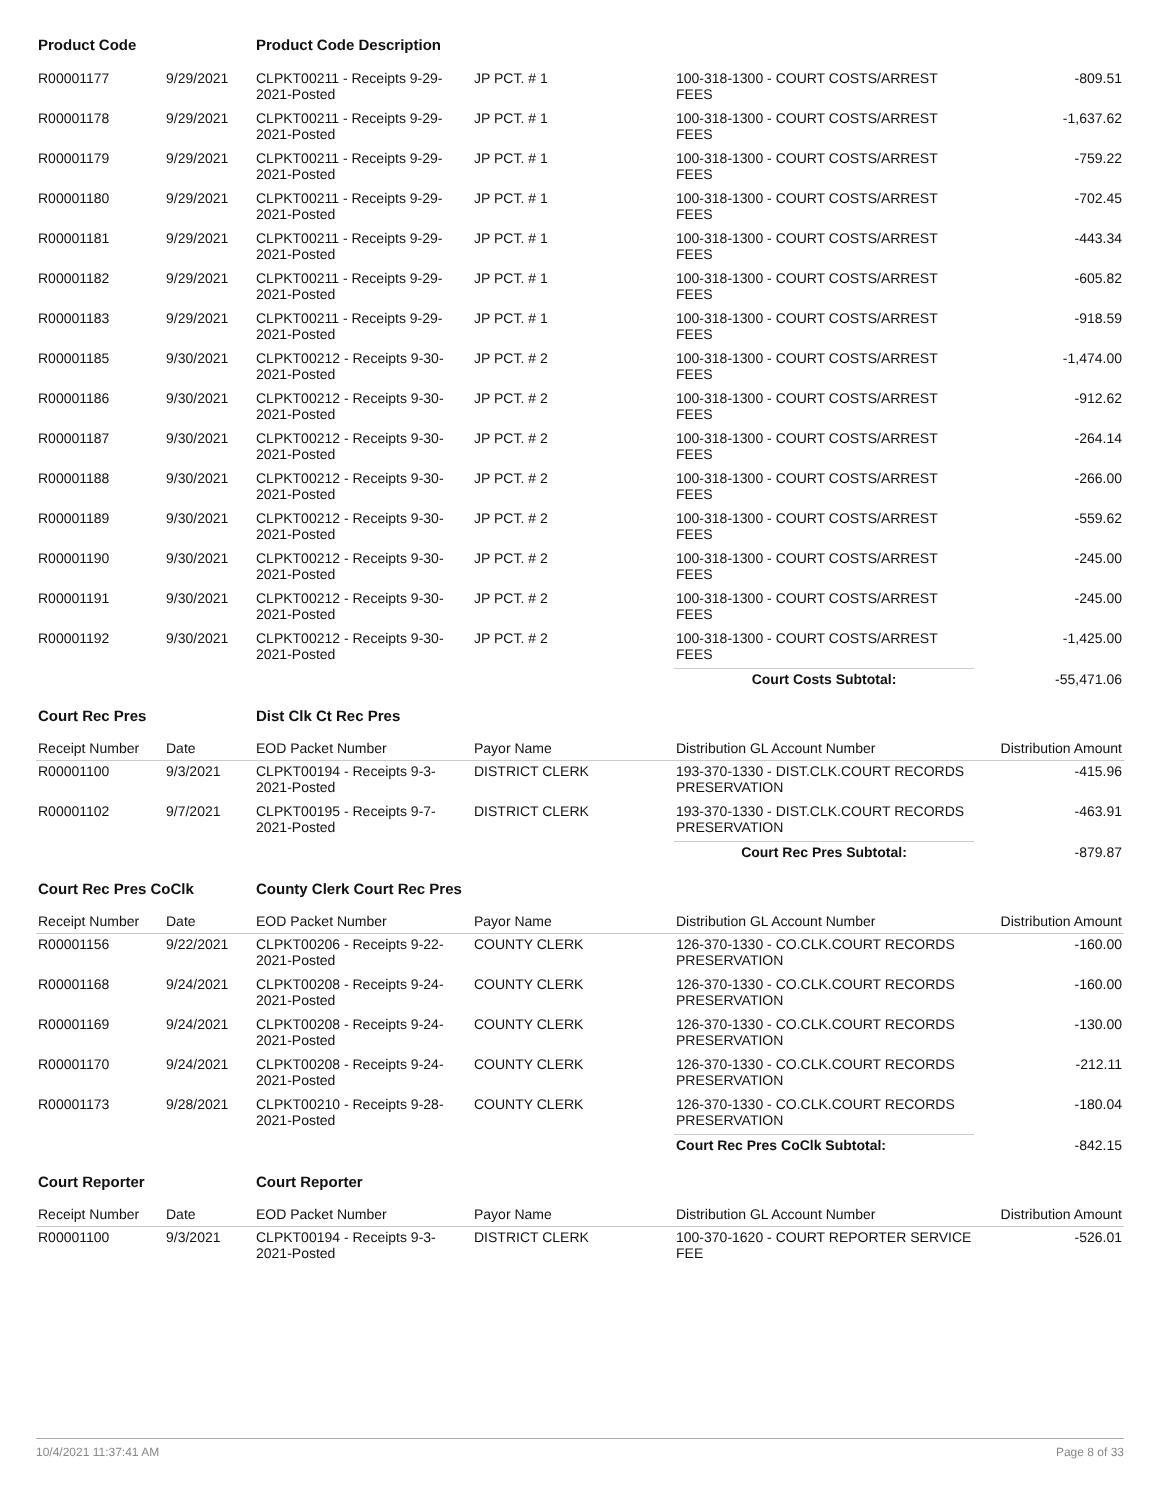| Product Code | | Product Code Description | | | |
| R00001177 | 9/29/2021 | CLPKT00211 - Receipts 9-29-2021-Posted | JP PCT. # 1 | 100-318-1300 - COURT COSTS/ARREST FEES | -809.51 |
| R00001178 | 9/29/2021 | CLPKT00211 - Receipts 9-29-2021-Posted | JP PCT. # 1 | 100-318-1300 - COURT COSTS/ARREST FEES | -1,637.62 |
| R00001179 | 9/29/2021 | CLPKT00211 - Receipts 9-29-2021-Posted | JP PCT. # 1 | 100-318-1300 - COURT COSTS/ARREST FEES | -759.22 |
| R00001180 | 9/29/2021 | CLPKT00211 - Receipts 9-29-2021-Posted | JP PCT. # 1 | 100-318-1300 - COURT COSTS/ARREST FEES | -702.45 |
| R00001181 | 9/29/2021 | CLPKT00211 - Receipts 9-29-2021-Posted | JP PCT. # 1 | 100-318-1300 - COURT COSTS/ARREST FEES | -443.34 |
| R00001182 | 9/29/2021 | CLPKT00211 - Receipts 9-29-2021-Posted | JP PCT. # 1 | 100-318-1300 - COURT COSTS/ARREST FEES | -605.82 |
| R00001183 | 9/29/2021 | CLPKT00211 - Receipts 9-29-2021-Posted | JP PCT. # 1 | 100-318-1300 - COURT COSTS/ARREST FEES | -918.59 |
| R00001185 | 9/30/2021 | CLPKT00212 - Receipts 9-30-2021-Posted | JP PCT. # 2 | 100-318-1300 - COURT COSTS/ARREST FEES | -1,474.00 |
| R00001186 | 9/30/2021 | CLPKT00212 - Receipts 9-30-2021-Posted | JP PCT. # 2 | 100-318-1300 - COURT COSTS/ARREST FEES | -912.62 |
| R00001187 | 9/30/2021 | CLPKT00212 - Receipts 9-30-2021-Posted | JP PCT. # 2 | 100-318-1300 - COURT COSTS/ARREST FEES | -264.14 |
| R00001188 | 9/30/2021 | CLPKT00212 - Receipts 9-30-2021-Posted | JP PCT. # 2 | 100-318-1300 - COURT COSTS/ARREST FEES | -266.00 |
| R00001189 | 9/30/2021 | CLPKT00212 - Receipts 9-30-2021-Posted | JP PCT. # 2 | 100-318-1300 - COURT COSTS/ARREST FEES | -559.62 |
| R00001190 | 9/30/2021 | CLPKT00212 - Receipts 9-30-2021-Posted | JP PCT. # 2 | 100-318-1300 - COURT COSTS/ARREST FEES | -245.00 |
| R00001191 | 9/30/2021 | CLPKT00212 - Receipts 9-30-2021-Posted | JP PCT. # 2 | 100-318-1300 - COURT COSTS/ARREST FEES | -245.00 |
| R00001192 | 9/30/2021 | CLPKT00212 - Receipts 9-30-2021-Posted | JP PCT. # 2 | 100-318-1300 - COURT COSTS/ARREST FEES | -1,425.00 |
| | | | | Court Costs Subtotal: | -55,471.06 |
| Court Rec Pres | | Dist Clk Ct Rec Pres | | | |
| Receipt Number | Date | EOD Packet Number | Payor Name | Distribution GL Account Number | Distribution Amount |
| R00001100 | 9/3/2021 | CLPKT00194 - Receipts 9-3-2021-Posted | DISTRICT CLERK | 193-370-1330 - DIST.CLK.COURT RECORDS PRESERVATION | -415.96 |
| R00001102 | 9/7/2021 | CLPKT00195 - Receipts 9-7-2021-Posted | DISTRICT CLERK | 193-370-1330 - DIST.CLK.COURT RECORDS PRESERVATION | -463.91 |
| | | | | Court Rec Pres Subtotal: | -879.87 |
| Court Rec Pres CoClk | | County Clerk Court Rec Pres | | | |
| Receipt Number | Date | EOD Packet Number | Payor Name | Distribution GL Account Number | Distribution Amount |
| R00001156 | 9/22/2021 | CLPKT00206 - Receipts 9-22-2021-Posted | COUNTY CLERK | 126-370-1330 - CO.CLK.COURT RECORDS PRESERVATION | -160.00 |
| R00001168 | 9/24/2021 | CLPKT00208 - Receipts 9-24-2021-Posted | COUNTY CLERK | 126-370-1330 - CO.CLK.COURT RECORDS PRESERVATION | -160.00 |
| R00001169 | 9/24/2021 | CLPKT00208 - Receipts 9-24-2021-Posted | COUNTY CLERK | 126-370-1330 - CO.CLK.COURT RECORDS PRESERVATION | -130.00 |
| R00001170 | 9/24/2021 | CLPKT00208 - Receipts 9-24-2021-Posted | COUNTY CLERK | 126-370-1330 - CO.CLK.COURT RECORDS PRESERVATION | -212.11 |
| R00001173 | 9/28/2021 | CLPKT00210 - Receipts 9-28-2021-Posted | COUNTY CLERK | 126-370-1330 - CO.CLK.COURT RECORDS PRESERVATION | -180.04 |
| | | | | Court Rec Pres CoClk Subtotal: | -842.15 |
| Court Reporter | | Court Reporter | | | |
| Receipt Number | Date | EOD Packet Number | Payor Name | Distribution GL Account Number | Distribution Amount |
| R00001100 | 9/3/2021 | CLPKT00194 - Receipts 9-3-2021-Posted | DISTRICT CLERK | 100-370-1620 - COURT REPORTER SERVICE FEE | -526.01 |
10/4/2021 11:37:41 AM Page 8 of 33